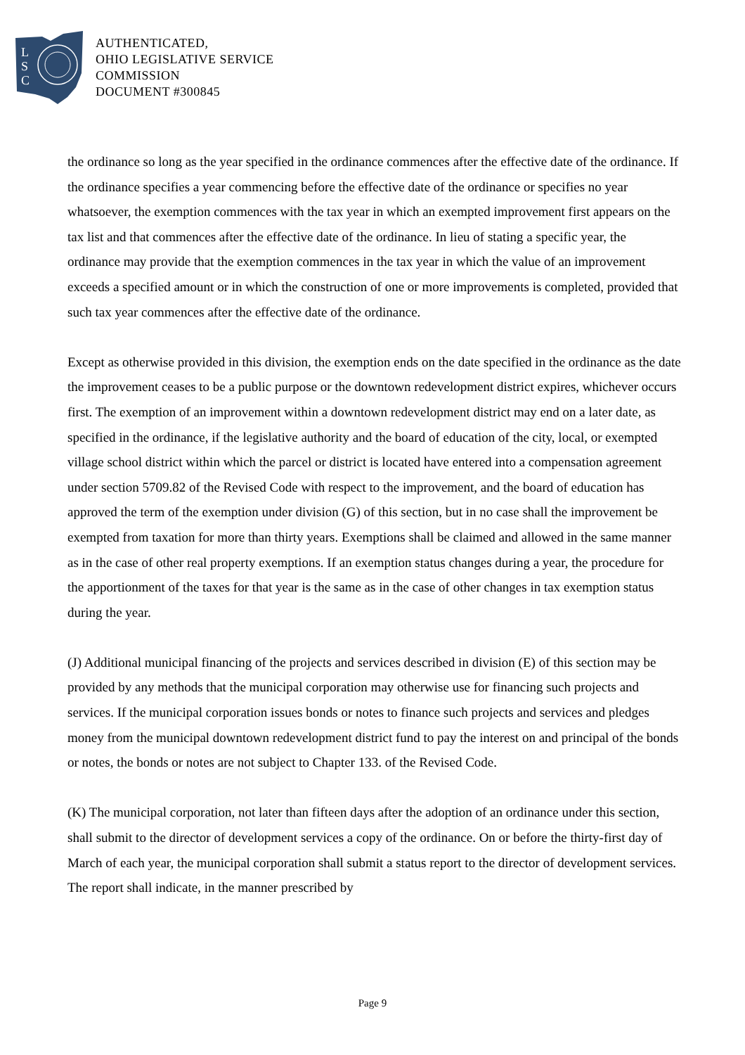L
S
C
AUTHENTICATED,
OHIO LEGISLATIVE SERVICE
COMMISSION
DOCUMENT #300845
the ordinance so long as the year specified in the ordinance commences after the effective date of the ordinance. If the ordinance specifies a year commencing before the effective date of the ordinance or specifies no year whatsoever, the exemption commences with the tax year in which an exempted improvement first appears on the tax list and that commences after the effective date of the ordinance. In lieu of stating a specific year, the ordinance may provide that the exemption commences in the tax year in which the value of an improvement exceeds a specified amount or in which the construction of one or more improvements is completed, provided that such tax year commences after the effective date of the ordinance.
Except as otherwise provided in this division, the exemption ends on the date specified in the ordinance as the date the improvement ceases to be a public purpose or the downtown redevelopment district expires, whichever occurs first. The exemption of an improvement within a downtown redevelopment district may end on a later date, as specified in the ordinance, if the legislative authority and the board of education of the city, local, or exempted village school district within which the parcel or district is located have entered into a compensation agreement under section 5709.82 of the Revised Code with respect to the improvement, and the board of education has approved the term of the exemption under division (G) of this section, but in no case shall the improvement be exempted from taxation for more than thirty years. Exemptions shall be claimed and allowed in the same manner as in the case of other real property exemptions. If an exemption status changes during a year, the procedure for the apportionment of the taxes for that year is the same as in the case of other changes in tax exemption status during the year.
(J) Additional municipal financing of the projects and services described in division (E) of this section may be provided by any methods that the municipal corporation may otherwise use for financing such projects and services. If the municipal corporation issues bonds or notes to finance such projects and services and pledges money from the municipal downtown redevelopment district fund to pay the interest on and principal of the bonds or notes, the bonds or notes are not subject to Chapter 133. of the Revised Code.
(K) The municipal corporation, not later than fifteen days after the adoption of an ordinance under this section, shall submit to the director of development services a copy of the ordinance. On or before the thirty-first day of March of each year, the municipal corporation shall submit a status report to the director of development services. The report shall indicate, in the manner prescribed by
Page 9